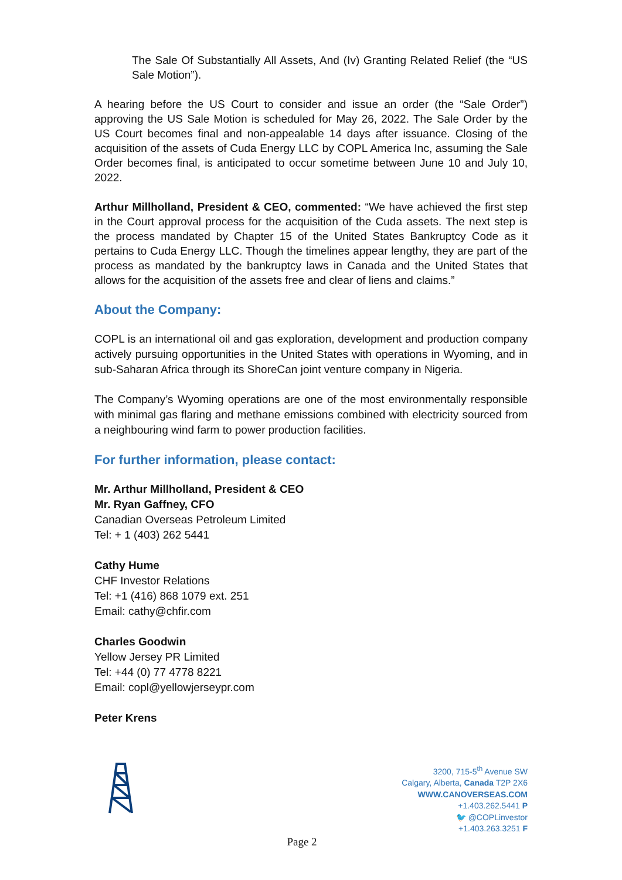The Sale Of Substantially All Assets, And (Iv) Granting Related Relief (the “US Sale Motion”).
A hearing before the US Court to consider and issue an order (the “Sale Order”) approving the US Sale Motion is scheduled for May 26, 2022. The Sale Order by the US Court becomes final and non-appealable 14 days after issuance. Closing of the acquisition of the assets of Cuda Energy LLC by COPL America Inc, assuming the Sale Order becomes final, is anticipated to occur sometime between June 10 and July 10, 2022.
Arthur Millholland, President & CEO, commented: “We have achieved the first step in the Court approval process for the acquisition of the Cuda assets. The next step is the process mandated by Chapter 15 of the United States Bankruptcy Code as it pertains to Cuda Energy LLC. Though the timelines appear lengthy, they are part of the process as mandated by the bankruptcy laws in Canada and the United States that allows for the acquisition of the assets free and clear of liens and claims.”
About the Company:
COPL is an international oil and gas exploration, development and production company actively pursuing opportunities in the United States with operations in Wyoming, and in sub-Saharan Africa through its ShoreCan joint venture company in Nigeria.
The Company’s Wyoming operations are one of the most environmentally responsible with minimal gas flaring and methane emissions combined with electricity sourced from a neighbouring wind farm to power production facilities.
For further information, please contact:
Mr. Arthur Millholland, President & CEO
Mr. Ryan Gaffney, CFO
Canadian Overseas Petroleum Limited
Tel: + 1 (403) 262 5441
Cathy Hume
CHF Investor Relations
Tel: +1 (416) 868 1079 ext. 251
Email: cathy@chfir.com
Charles Goodwin
Yellow Jersey PR Limited
Tel: +44 (0) 77 4778 8221
Email: copl@yellowjerseypr.com
Peter Krens
3200, 715-5<sup>th</sup> Avenue SW
Calgary, Alberta, Canada T2P 2X6
WWW.CANOVERSEAS.COM
+1.403.262.5441 P
🐦 @COPLinvestor
+1.403.263.3251 F
Page 2